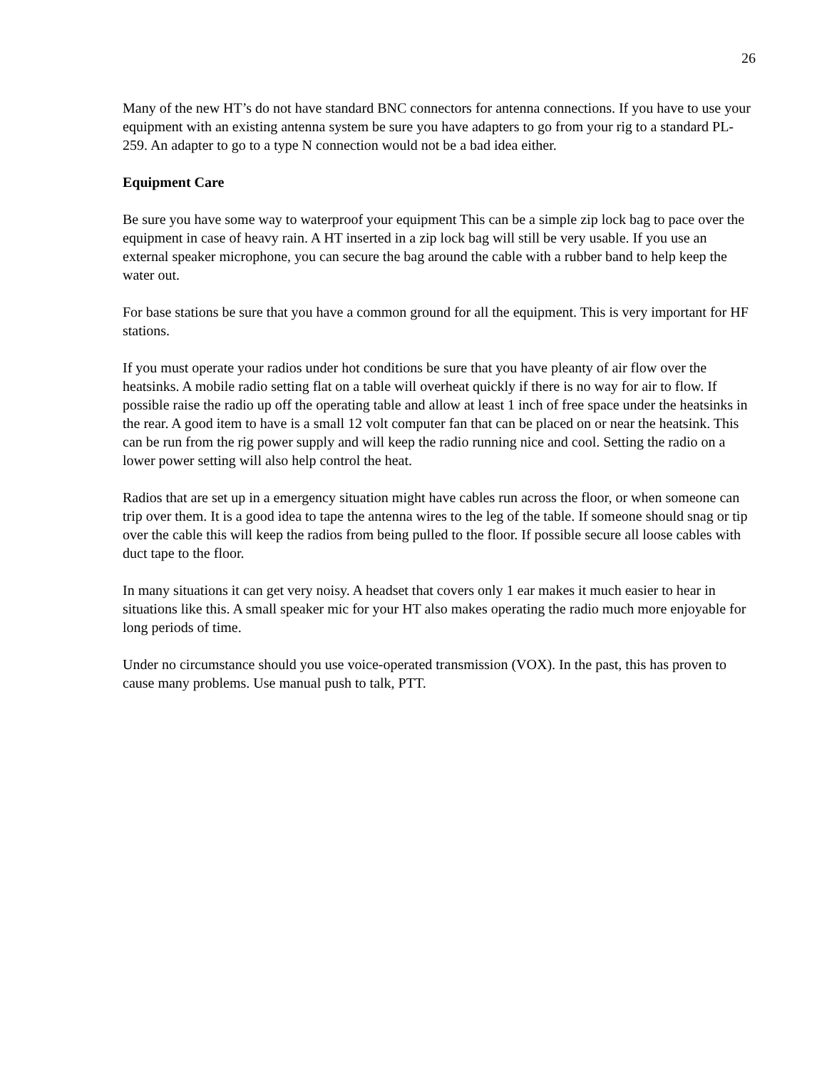26
Many of the new HT’s do not have standard BNC connectors for antenna connections. If you have to use your equipment with an existing antenna system be sure you have adapters to go from your rig to a standard PL-259. An adapter to go to a type N connection would not be a bad idea either.
Equipment Care
Be sure you have some way to waterproof your equipment This can be a simple zip lock bag to pace over the equipment in case of heavy rain. A HT inserted in a zip lock bag will still be very usable. If you use an external speaker microphone, you can secure the bag around the cable with a rubber band to help keep the water out.
For base stations be sure that you have a common ground for all the equipment. This is very important for HF stations.
If you must operate your radios under hot conditions be sure that you have pleanty of air flow over the heatsinks. A mobile radio setting flat on a table will overheat quickly if there is no way for air to flow. If possible raise the radio up off the operating table and allow at least 1 inch of free space under the heatsinks in the rear. A good item to have is a small 12 volt computer fan that can be placed on or near the heatsink. This can be run from the rig power supply and will keep the radio running nice and cool. Setting the radio on a lower power setting will also help control the heat.
Radios that are set up in a emergency situation might have cables run across the floor, or when someone can trip over them. It is a good idea to tape the antenna wires to the leg of the table. If someone should snag or tip over the cable this will keep the radios from being pulled to the floor. If possible secure all loose cables with duct tape to the floor.
In many situations it can get very noisy. A headset that covers only 1 ear makes it much easier to hear in situations like this. A small speaker mic for your HT also makes operating the radio much more enjoyable for long periods of time.
Under no circumstance should you use voice-operated transmission (VOX). In the past, this has proven to cause many problems. Use manual push to talk, PTT.